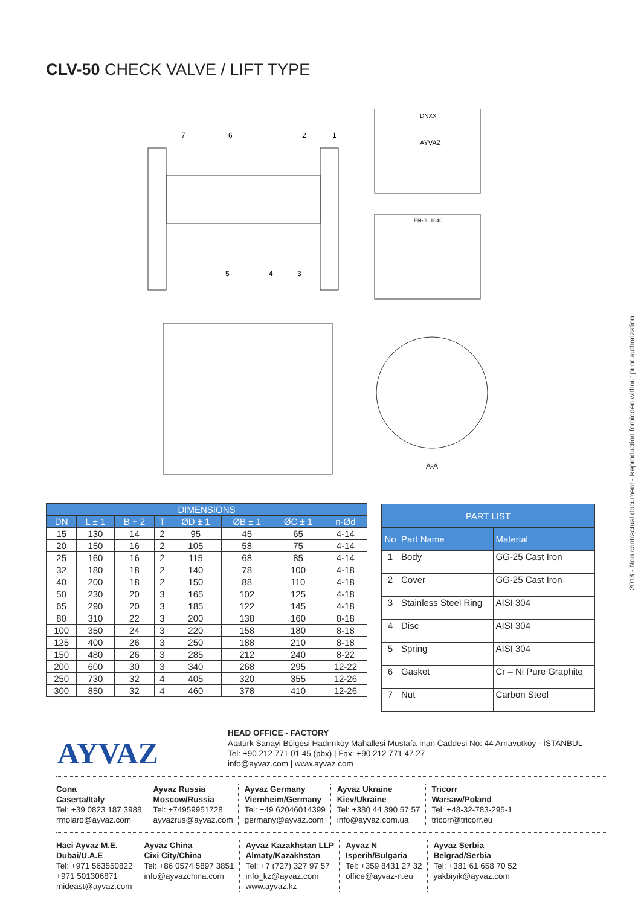CLV-50 CHECK VALVE / LIFT TYPE
A-A
7
6
2
1
5
4
3
DNXX
AYVAZ
EN-JL 1040
| DIMENSIONS | | | | | | | |
| --- | --- | --- | --- | --- | --- | --- | --- |
| DN | L ± 1 | B + 2 | T | ØD ± 1 | ØB ± 1 | ØC ± 1 | n-Ød |
| 15 | 130 | 14 | 2 | 95 | 45 | 65 | 4-14 |
| 20 | 150 | 16 | 2 | 105 | 58 | 75 | 4-14 |
| 25 | 160 | 16 | 2 | 115 | 68 | 85 | 4-14 |
| 32 | 180 | 18 | 2 | 140 | 78 | 100 | 4-18 |
| 40 | 200 | 18 | 2 | 150 | 88 | 110 | 4-18 |
| 50 | 230 | 20 | 3 | 165 | 102 | 125 | 4-18 |
| 65 | 290 | 20 | 3 | 185 | 122 | 145 | 4-18 |
| 80 | 310 | 22 | 3 | 200 | 138 | 160 | 8-18 |
| 100 | 350 | 24 | 3 | 220 | 158 | 180 | 8-18 |
| 125 | 400 | 26 | 3 | 250 | 188 | 210 | 8-18 |
| 150 | 480 | 26 | 3 | 285 | 212 | 240 | 8-22 |
| 200 | 600 | 30 | 3 | 340 | 268 | 295 | 12-22 |
| 250 | 730 | 32 | 4 | 405 | 320 | 355 | 12-26 |
| 300 | 850 | 32 | 4 | 460 | 378 | 410 | 12-26 |
| PART LIST | | |
| --- | --- | --- |
| No | Part Name | Material |
| 1 | Body | GG-25 Cast Iron |
| 2 | Cover | GG-25 Cast Iron |
| 3 | Stainless Steel Ring | AISI 304 |
| 4 | Disc | AISI 304 |
| 5 | Spring | AISI 304 |
| 6 | Gasket | Cr – Ni Pure Graphite |
| 7 | Nut | Carbon Steel |
2018 - Non contractual document - Reproduction forbidden without prior authorization.
AYVAZ
HEAD OFFICE - FACTORY
Atatürk Sanayi Bölgesi Hadımköy Mahallesi Mustafa İnan Caddesi No: 44 Arnavutköy - İSTANBUL
Tel: +90 212 771 01 45 (pbx) | Fax: +90 212 771 47 27
info@ayvaz.com | www.ayvaz.com
Cona
Caserta/Italy
Tel: +39 0823 187 3988
rmolaro@ayvaz.com
Ayvaz Russia
Moscow/Russia
Tel: +74959951728
ayvazrus@ayvaz.com
Ayvaz Germany
Viernheim/Germany
Tel: +49 62046014399
germany@ayvaz.com
Ayvaz Ukraine
Kiev/Ukraine
Tel: +380 44 390 57 57
info@ayvaz.com.ua
Tricorr
Warsaw/Poland
Tel: +48-32-783-295-1
tricorr@tricorr.eu
Haci Ayvaz M.E.
Dubai/U.A.E
Tel: +971 563550822
+971 501306871
mideast@ayvaz.com
Ayvaz China
Cixi City/China
Tel: +86 0574 5897 3851
info@ayvazchina.com
Ayvaz Kazakhstan LLP
Almaty/Kazakhstan
Tel: +7 (727) 327 97 57
info_kz@ayvaz.com
www.ayvaz.kz
Ayvaz N
Isperih/Bulgaria
Tel: +359 8431 27 32
office@ayvaz-n.eu
Ayvaz Serbia
Belgrad/Serbia
Tel: +381 61 658 70 52
yakbiyik@ayvaz.com